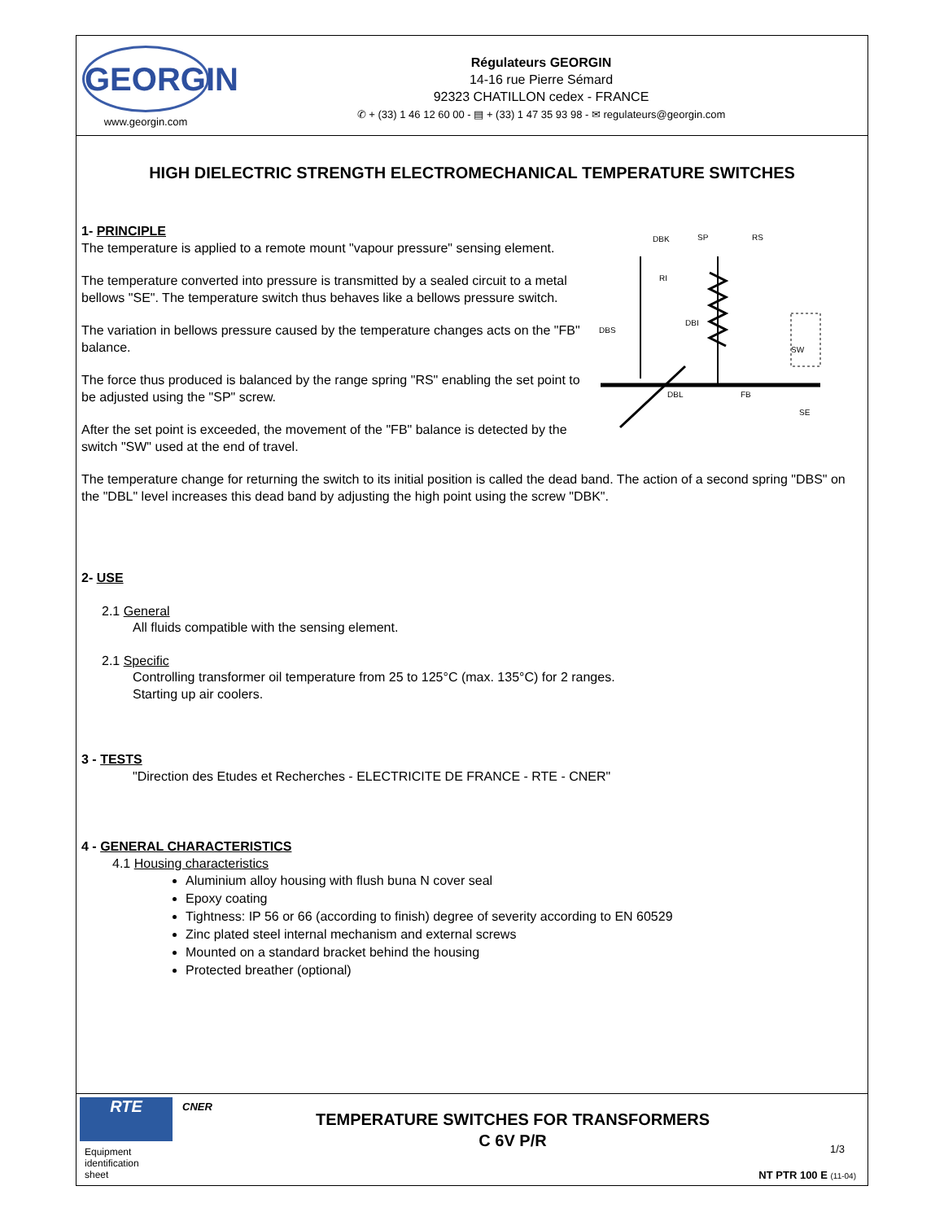GEORGIN
www.georgin.com
Régulateurs GEORGIN
14-16 rue Pierre Sémard
92323 CHATILLON cedex - FRANCE
✆ + (33) 1 46 12 60 00 - ▤ + (33) 1 47 35 93 98 - ✉ regulateurs@georgin.com
HIGH DIELECTRIC STRENGTH ELECTROMECHANICAL TEMPERATURE SWITCHES
1- PRINCIPLE
DBK
SP
RS
RI
DBI
DBS
SW
DBL
FB
SE
The temperature is applied to a remote mount "vapour pressure" sensing element.
The temperature converted into pressure is transmitted by a sealed circuit to a metal bellows "SE". The temperature switch thus behaves like a bellows pressure switch.
The variation in bellows pressure caused by the temperature changes acts on the "FB" balance.
The force thus produced is balanced by the range spring "RS" enabling the set point to be adjusted using the "SP" screw.
After the set point is exceeded, the movement of the "FB" balance is detected by the switch "SW" used at the end of travel.
The temperature change for returning the switch to its initial position is called the dead band. The action of a second spring "DBS" on the "DBL" level increases this dead band by adjusting the high point using the screw "DBK".
2- USE
2.1 General
All fluids compatible with the sensing element.
2.1 Specific
Controlling transformer oil temperature from 25 to 125°C (max. 135°C) for 2 ranges.
Starting up air coolers.
3 - TESTS
"Direction des Etudes et Recherches - ELECTRICITE DE FRANCE - RTE - CNER"
4 - GENERAL CHARACTERISTICS
4.1 Housing characteristics
Aluminium alloy housing with flush buna N cover seal
Epoxy coating
Tightness: IP 56 or 66 (according to finish) degree of severity according to EN 60529
Zinc plated steel internal mechanism and external screws
Mounted on a standard bracket behind the housing
Protected breather (optional)
RTE CNER
Equipment
identification
sheet
TEMPERATURE SWITCHES FOR TRANSFORMERS
C 6V P/R
1/3
NT PTR 100 E (11-04)